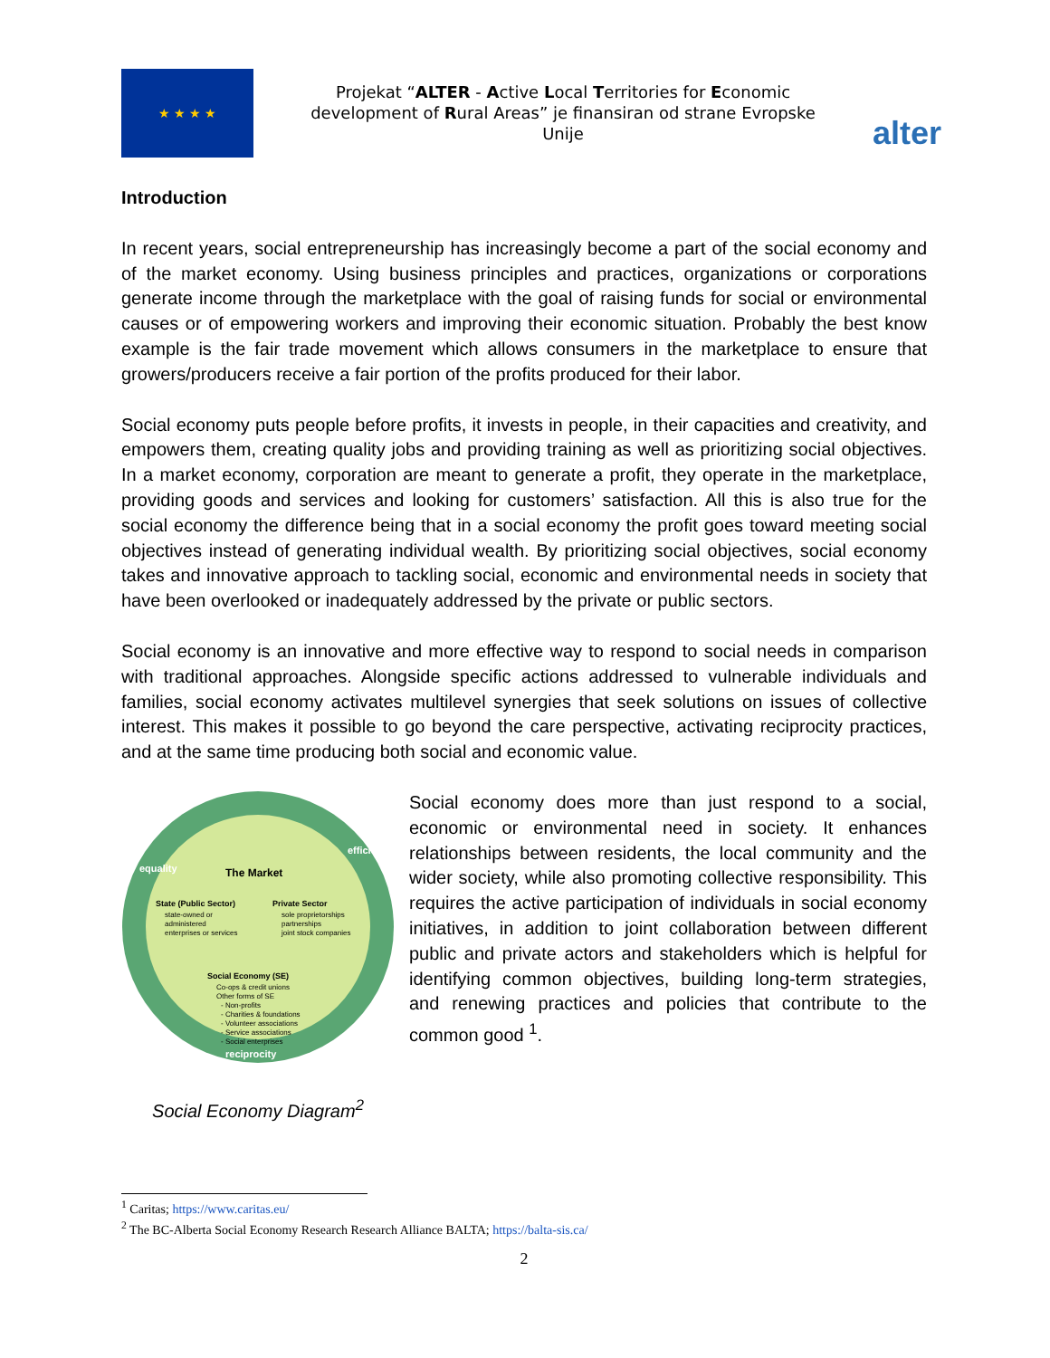★ ★ ★ ★
Projekat “ALTER - Active Local Territories for Economic development of Rural Areas” je finansiran od strane Evropske Unije
alter
Introduction
In recent years, social entrepreneurship has increasingly become a part of the social economy and of the market economy. Using business principles and practices, organizations or corporations generate income through the marketplace with the goal of raising funds for social or environmental causes or of empowering workers and improving their economic situation. Probably the best know example is the fair trade movement which allows consumers in the marketplace to ensure that growers/producers receive a fair portion of the profits produced for their labor.
Social economy puts people before profits, it invests in people, in their capacities and creativity, and empowers them, creating quality jobs and providing training as well as prioritizing social objectives. In a market economy, corporation are meant to generate a profit, they operate in the marketplace, providing goods and services and looking for customers’ satisfaction. All this is also true for the social economy the difference being that in a social economy the profit goes toward meeting social objectives instead of generating individual wealth. By prioritizing social objectives, social economy takes and innovative approach to tackling social, economic and environmental needs in society that have been overlooked or inadequately addressed by the private or public sectors.
Social economy is an innovative and more effective way to respond to social needs in comparison with traditional approaches. Alongside specific actions addressed to vulnerable individuals and families, social economy activates multilevel synergies that seek solutions on issues of collective interest. This makes it possible to go beyond the care perspective, activating reciprocity practices, and at the same time producing both social and economic value.
equality
efficiency
The Market
State (Public Sector)
state-owned or
administered
enterprises or services
Private Sector
sole proprietorships
partnerships
joint stock companies
Social Economy (SE)
Co-ops & credit unions
Other forms of SE
- Non-profits
- Charities & foundations
- Volunteer associations
- Service associations
- Social enterprises
reciprocity
Social Economy Diagram<sup>2</sup>
Social economy does more than just respond to a social, economic or environmental need in society. It enhances relationships between residents, the local community and the wider society, while also promoting collective responsibility. This requires the active participation of individuals in social economy initiatives, in addition to joint collaboration between different public and private actors and stakeholders which is helpful for identifying common objectives, building long-term strategies, and renewing practices and policies that contribute to the common good <sup>1</sup>.
<sup>1</sup> Caritas; https://www.caritas.eu/
<sup>2</sup> The BC-Alberta Social Economy Research Research Alliance BALTA; https://balta-sis.ca/
2